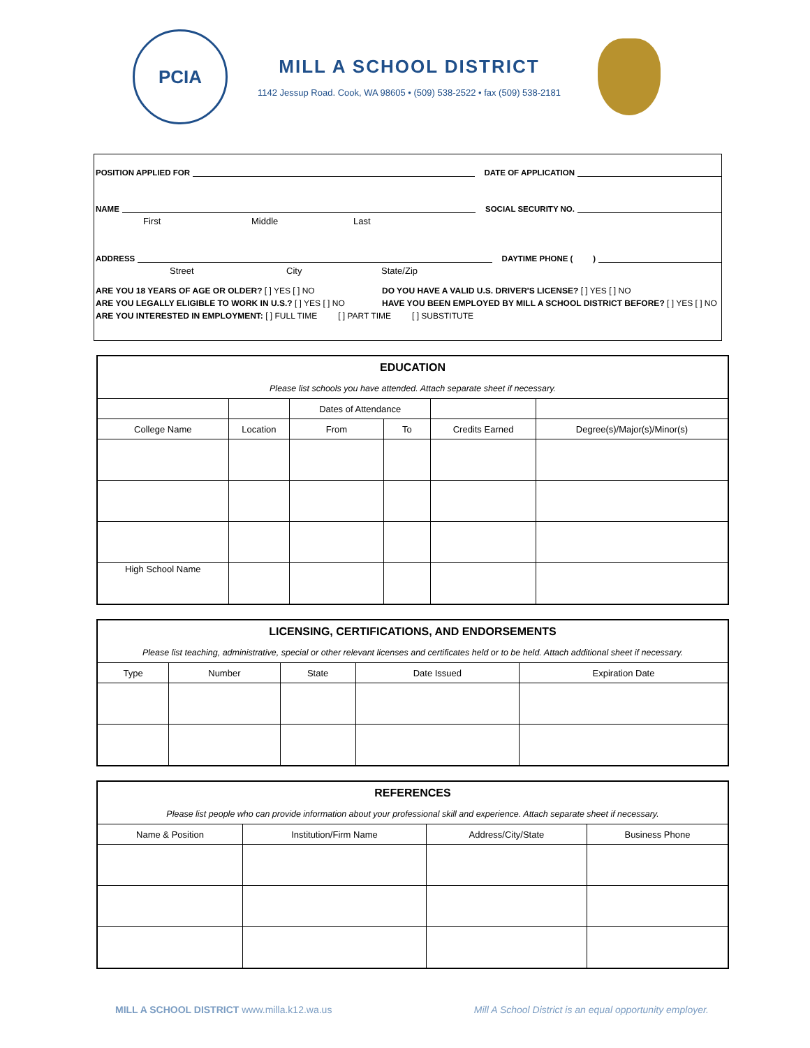PCIA
MILL A SCHOOL DISTRICT
1142 Jessup Road. Cook, WA 98605 • (509) 538-2522 • fax (509) 538-2181
POSITION APPLIED FOR DATE OF APPLICATION
NAME SOCIAL SECURITY NO.
First Middle Last
ADDRESS DAYTIME PHONE ( )
Street City State/Zip
ARE YOU 18 YEARS OF AGE OR OLDER? [ ] YES [ ] NO DO YOU HAVE A VALID U.S. DRIVER'S LICENSE? [ ] YES [ ] NO
ARE YOU LEGALLY ELIGIBLE TO WORK IN U.S.? [ ] YES [ ] NO HAVE YOU BEEN EMPLOYED BY MILL A SCHOOL DISTRICT BEFORE? [ ] YES [ ] NO
ARE YOU INTERESTED IN EMPLOYMENT: [ ] FULL TIME [ ] PART TIME [ ] SUBSTITUTE
| EDUCATION | | | | | |
| Please list schools you have attended. Attach separate sheet if necessary. | | | | | |
| | | Dates of Attendance | | | |
| College Name | Location | From | To | Credits Earned | Degree(s)/Major(s)/Minor(s) |
| High School Name | | | | | |
| LICENSING, CERTIFICATIONS, AND ENDORSEMENTS | | | | |
| Please list teaching, administrative, special or other relevant licenses and certificates held or to be held. Attach additional sheet if necessary. | | | | |
| Type | Number | State | Date Issued | Expiration Date |
| REFERENCES | | | |
| Please list people who can provide information about your professional skill and experience. Attach separate sheet if necessary. | | | |
| Name & Position | Institution/Firm Name | Address/City/State | Business Phone |
MILL A SCHOOL DISTRICT www.milla.k12.wa.us Mill A School District is an equal opportunity employer.